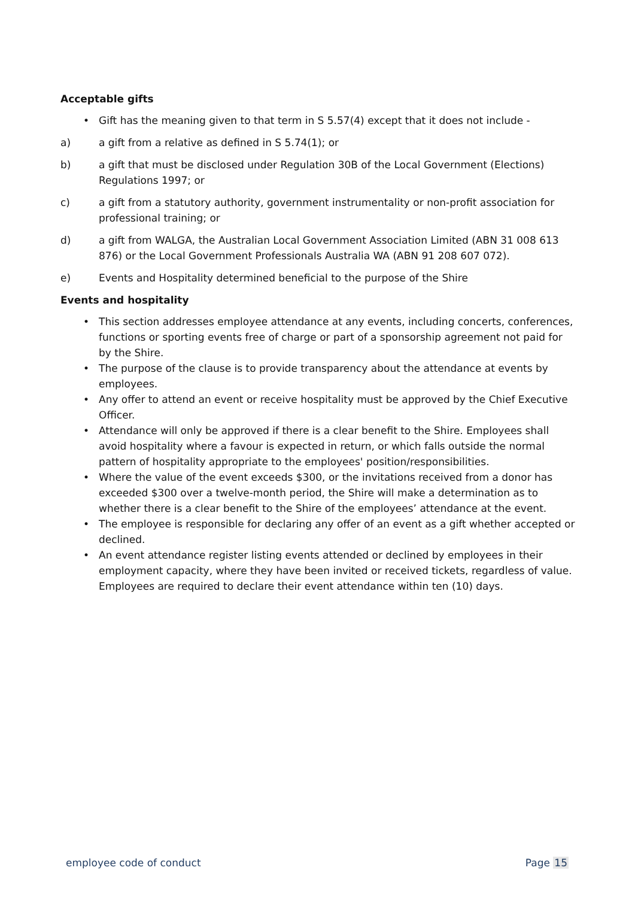Acceptable gifts
• Gift has the meaning given to that term in S 5.57(4) except that it does not include -
a) a gift from a relative as defined in S 5.74(1); or
b) a gift that must be disclosed under Regulation 30B of the Local Government (Elections) Regulations 1997; or
c) a gift from a statutory authority, government instrumentality or non-profit association for professional training; or
d) a gift from WALGA, the Australian Local Government Association Limited (ABN 31 008 613 876) or the Local Government Professionals Australia WA (ABN 91 208 607 072).
e) Events and Hospitality determined beneficial to the purpose of the Shire
Events and hospitality
• This section addresses employee attendance at any events, including concerts, conferences, functions or sporting events free of charge or part of a sponsorship agreement not paid for by the Shire.
• The purpose of the clause is to provide transparency about the attendance at events by employees.
• Any offer to attend an event or receive hospitality must be approved by the Chief Executive Officer.
• Attendance will only be approved if there is a clear benefit to the Shire. Employees shall avoid hospitality where a favour is expected in return, or which falls outside the normal pattern of hospitality appropriate to the employees' position/responsibilities.
• Where the value of the event exceeds $300, or the invitations received from a donor has exceeded $300 over a twelve-month period, the Shire will make a determination as to whether there is a clear benefit to the Shire of the employees’ attendance at the event.
• The employee is responsible for declaring any offer of an event as a gift whether accepted or declined.
• An event attendance register listing events attended or declined by employees in their employment capacity, where they have been invited or received tickets, regardless of value. Employees are required to declare their event attendance within ten (10) days.
employee code of conduct Page 15